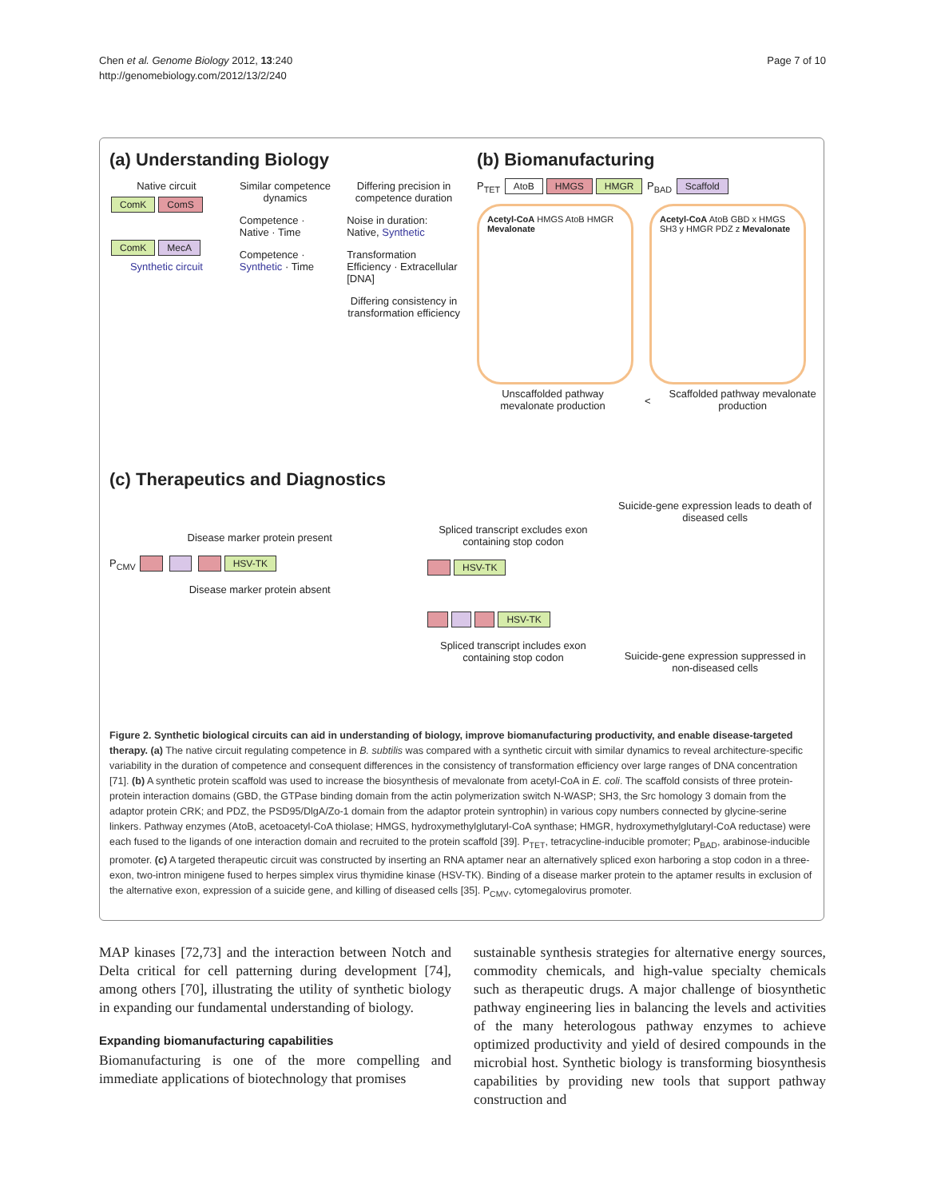Chen et al. Genome Biology 2012, 13:240
http://genomebiology.com/2012/13/2/240
Page 7 of 10
(a) Understanding Biology
Native circuit
ComK ComS
ComK MecA
Synthetic circuit
Similar competence dynamics
Competence · Native · Time
Competence · Synthetic · Time
Differing precision in competence duration
Noise in duration: Native, Synthetic
Transformation Efficiency · Extracellular [DNA]
Differing consistency in transformation efficiency
(b) Biomanufacturing
P<sub>TET</sub> AtoB HMGS HMGR P<sub>BAD</sub> Scaffold
Acetyl-CoA HMGS AtoB HMGR Mevalonate
Acetyl-CoA AtoB GBD x HMGS SH3 y HMGR PDZ z Mevalonate
Unscaffolded pathway mevalonate production
<
Scaffolded pathway mevalonate production
(c) Therapeutics and Diagnostics
Disease marker protein present
P<sub>CMV</sub> HSV-TK
Disease marker protein absent
Spliced transcript excludes exon containing stop codon
HSV-TK
HSV-TK
Spliced transcript includes exon containing stop codon
Suicide-gene expression leads to death of diseased cells
Suicide-gene expression suppressed in non-diseased cells
Figure 2. Synthetic biological circuits can aid in understanding of biology, improve biomanufacturing productivity, and enable disease-targeted therapy. (a) The native circuit regulating competence in B. subtilis was compared with a synthetic circuit with similar dynamics to reveal architecture-specific variability in the duration of competence and consequent differences in the consistency of transformation efficiency over large ranges of DNA concentration [71]. (b) A synthetic protein scaffold was used to increase the biosynthesis of mevalonate from acetyl-CoA in E. coli. The scaffold consists of three protein-protein interaction domains (GBD, the GTPase binding domain from the actin polymerization switch N-WASP; SH3, the Src homology 3 domain from the adaptor protein CRK; and PDZ, the PSD95/DlgA/Zo-1 domain from the adaptor protein syntrophin) in various copy numbers connected by glycine-serine linkers. Pathway enzymes (AtoB, acetoacetyl-CoA thiolase; HMGS, hydroxymethylglutaryl-CoA synthase; HMGR, hydroxymethylglutaryl-CoA reductase) were each fused to the ligands of one interaction domain and recruited to the protein scaffold [39]. P<sub>TET</sub>, tetracycline-inducible promoter; P<sub>BAD</sub>, arabinose-inducible promoter. (c) A targeted therapeutic circuit was constructed by inserting an RNA aptamer near an alternatively spliced exon harboring a stop codon in a three-exon, two-intron minigene fused to herpes simplex virus thymidine kinase (HSV-TK). Binding of a disease marker protein to the aptamer results in exclusion of the alternative exon, expression of a suicide gene, and killing of diseased cells [35]. P<sub>CMV</sub>, cytomegalovirus promoter.
MAP kinases [72,73] and the interaction between Notch and Delta critical for cell patterning during development [74], among others [70], illustrating the utility of synthetic biology in expanding our fundamental understanding of biology.
Expanding biomanufacturing capabilities
Biomanufacturing is one of the more compelling and immediate applications of biotechnology that promises
sustainable synthesis strategies for alternative energy sources, commodity chemicals, and high-value specialty chemicals such as therapeutic drugs. A major challenge of biosynthetic pathway engineering lies in balancing the levels and activities of the many heterologous pathway enzymes to achieve optimized productivity and yield of desired compounds in the microbial host. Synthetic biology is transforming biosynthesis capabilities by providing new tools that support pathway construction and